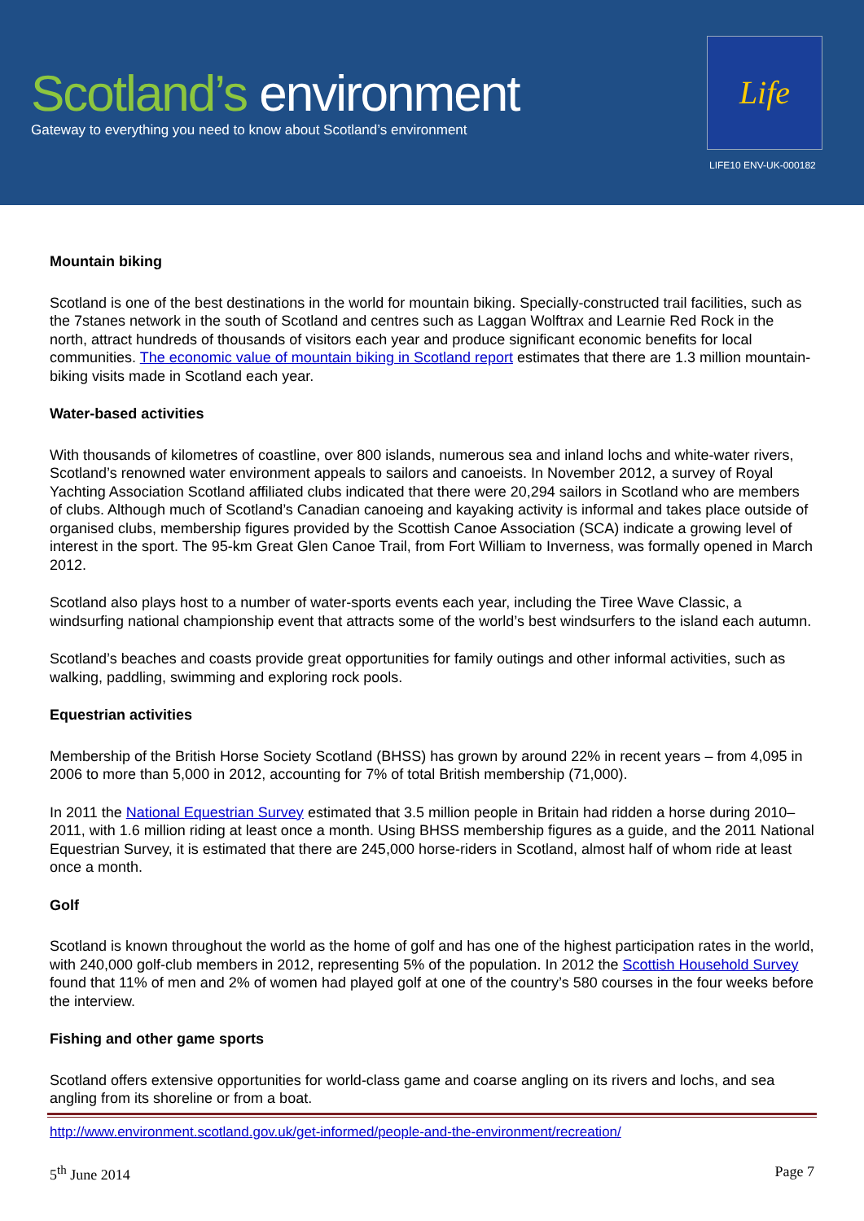Scotland’s environment
Gateway to everything you need to know about Scotland’s environment
Life
LIFE10 ENV-UK-000182
Mountain biking
Scotland is one of the best destinations in the world for mountain biking. Specially-constructed trail facilities, such as the 7stanes network in the south of Scotland and centres such as Laggan Wolftrax and Learnie Red Rock in the north, attract hundreds of thousands of visitors each year and produce significant economic benefits for local communities. The economic value of mountain biking in Scotland report estimates that there are 1.3 million mountain-biking visits made in Scotland each year.
Water-based activities
With thousands of kilometres of coastline, over 800 islands, numerous sea and inland lochs and white-water rivers, Scotland’s renowned water environment appeals to sailors and canoeists. In November 2012, a survey of Royal Yachting Association Scotland affiliated clubs indicated that there were 20,294 sailors in Scotland who are members of clubs. Although much of Scotland’s Canadian canoeing and kayaking activity is informal and takes place outside of organised clubs, membership figures provided by the Scottish Canoe Association (SCA) indicate a growing level of interest in the sport. The 95-km Great Glen Canoe Trail, from Fort William to Inverness, was formally opened in March 2012.
Scotland also plays host to a number of water-sports events each year, including the Tiree Wave Classic, a windsurfing national championship event that attracts some of the world’s best windsurfers to the island each autumn.
Scotland’s beaches and coasts provide great opportunities for family outings and other informal activities, such as walking, paddling, swimming and exploring rock pools.
Equestrian activities
Membership of the British Horse Society Scotland (BHSS) has grown by around 22% in recent years – from 4,095 in 2006 to more than 5,000 in 2012, accounting for 7% of total British membership (71,000).
In 2011 the National Equestrian Survey estimated that 3.5 million people in Britain had ridden a horse during 2010–2011, with 1.6 million riding at least once a month. Using BHSS membership figures as a guide, and the 2011 National Equestrian Survey, it is estimated that there are 245,000 horse-riders in Scotland, almost half of whom ride at least once a month.
Golf
Scotland is known throughout the world as the home of golf and has one of the highest participation rates in the world, with 240,000 golf-club members in 2012, representing 5% of the population. In 2012 the Scottish Household Survey found that 11% of men and 2% of women had played golf at one of the country’s 580 courses in the four weeks before the interview.
Fishing and other game sports
Scotland offers extensive opportunities for world-class game and coarse angling on its rivers and lochs, and sea angling from its shoreline or from a boat.
http://www.environment.scotland.gov.uk/get-informed/people-and-the-environment/recreation/
5<sup>th</sup> June 2014 Page 7